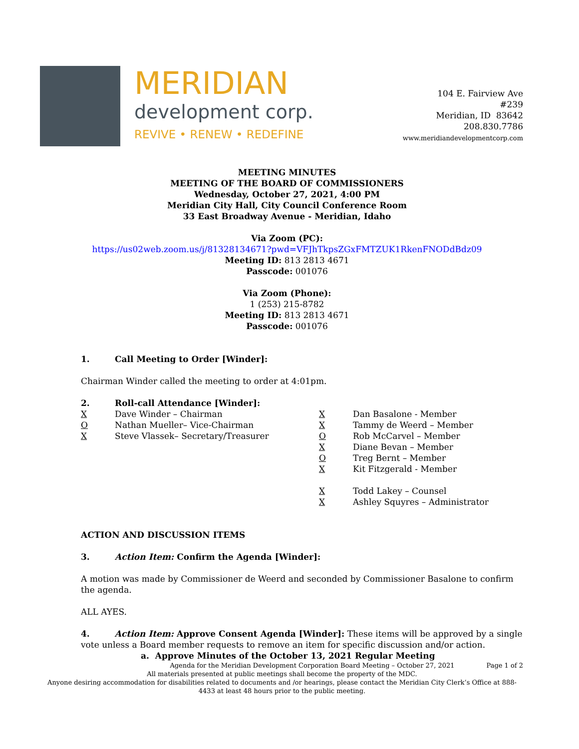MERIDIAN
development corp.
REVIVE • RENEW • REDEFINE
104 E. Fairview Ave
#239
Meridian, ID 83642
208.830.7786
www.meridiandevelopmentcorp.com
MEETING MINUTES
MEETING OF THE BOARD OF COMMISSIONERS
Wednesday, October 27, 2021, 4:00 PM
Meridian City Hall, City Council Conference Room
33 East Broadway Avenue - Meridian, Idaho
Via Zoom (PC):
https://us02web.zoom.us/j/81328134671?pwd=VFJhTkpsZGxFMTZUK1RkenFNODdBdz09
Meeting ID: 813 2813 4671
Passcode: 001076
Via Zoom (Phone):
1 (253) 215-8782
Meeting ID: 813 2813 4671
Passcode: 001076
1. Call Meeting to Order [Winder]:
Chairman Winder called the meeting to order at 4:01pm.
2. Roll-call Attendance [Winder]:
X Dave Winder – Chairman
O Nathan Mueller– Vice-Chairman
X Steve Vlassek– Secretary/Treasurer
X Dan Basalone - Member
X Tammy de Weerd – Member
O Rob McCarvel – Member
X Diane Bevan – Member
O Treg Bernt – Member
X Kit Fitzgerald - Member
X Todd Lakey – Counsel
X Ashley Squyres – Administrator
ACTION AND DISCUSSION ITEMS
3. Action Item: Confirm the Agenda [Winder]:
A motion was made by Commissioner de Weerd and seconded by Commissioner Basalone to confirm the agenda.
ALL AYES.
4. Action Item: Approve Consent Agenda [Winder]: These items will be approved by a single vote unless a Board member requests to remove an item for specific discussion and/or action.
a. Approve Minutes of the October 13, 2021 Regular Meeting
Agenda for the Meridian Development Corporation Board Meeting – October 27, 2021 Page 1 of 2
All materials presented at public meetings shall become the property of the MDC.
Anyone desiring accommodation for disabilities related to documents and /or hearings, please contact the Meridian City Clerk’s Office at 888-4433 at least 48 hours prior to the public meeting.